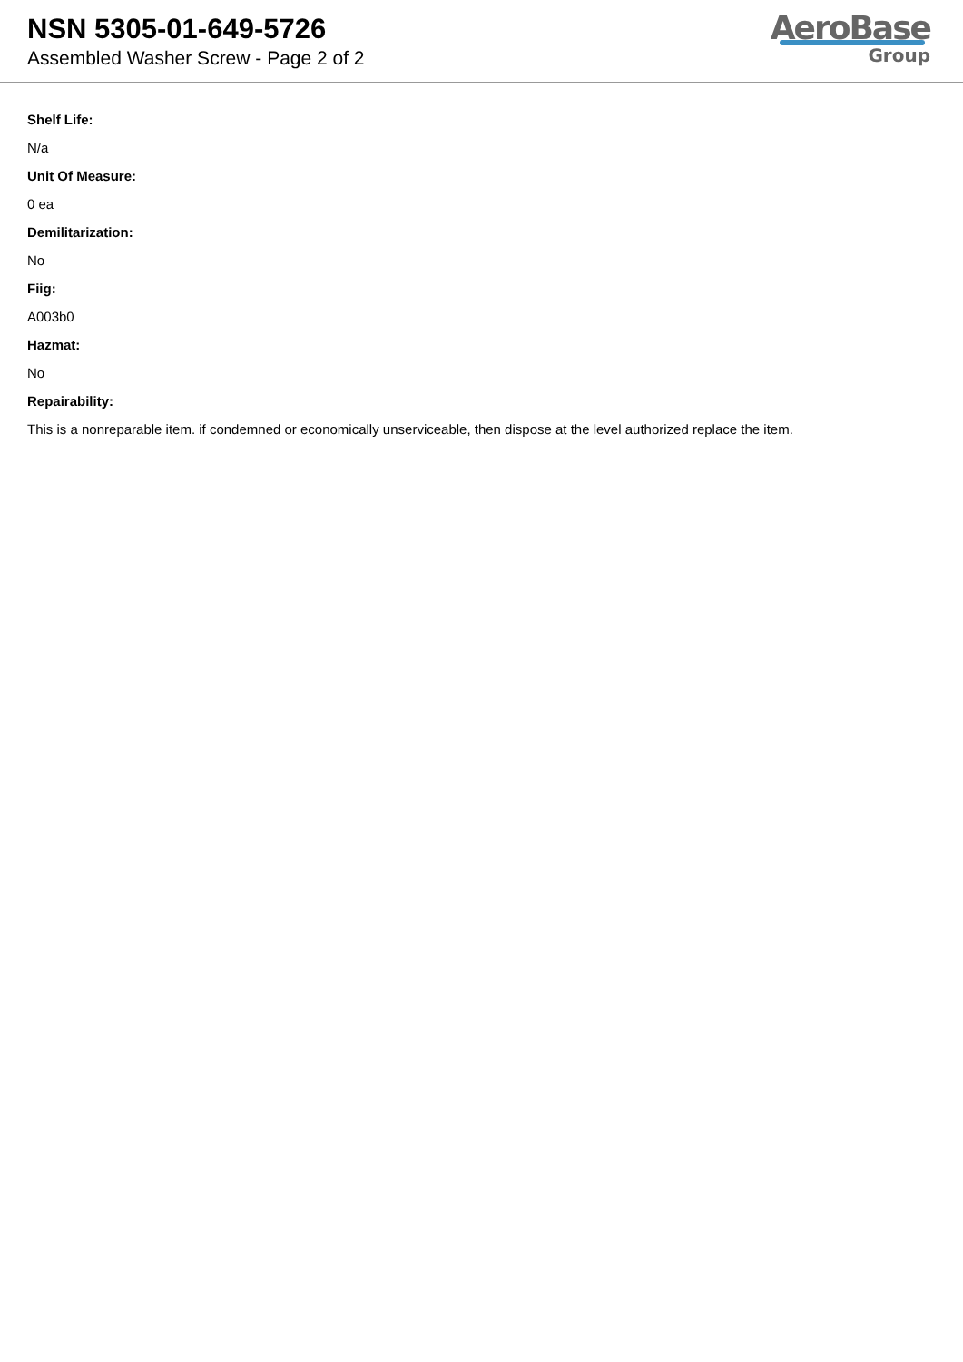NSN 5305-01-649-5726
Assembled Washer Screw - Page 2 of 2
AeroBase
Group
Shelf Life:
N/a
Unit Of Measure:
0 ea
Demilitarization:
No
Fiig:
A003b0
Hazmat:
No
Repairability:
This is a nonreparable item. if condemned or economically unserviceable, then dispose at the level authorized replace the item.